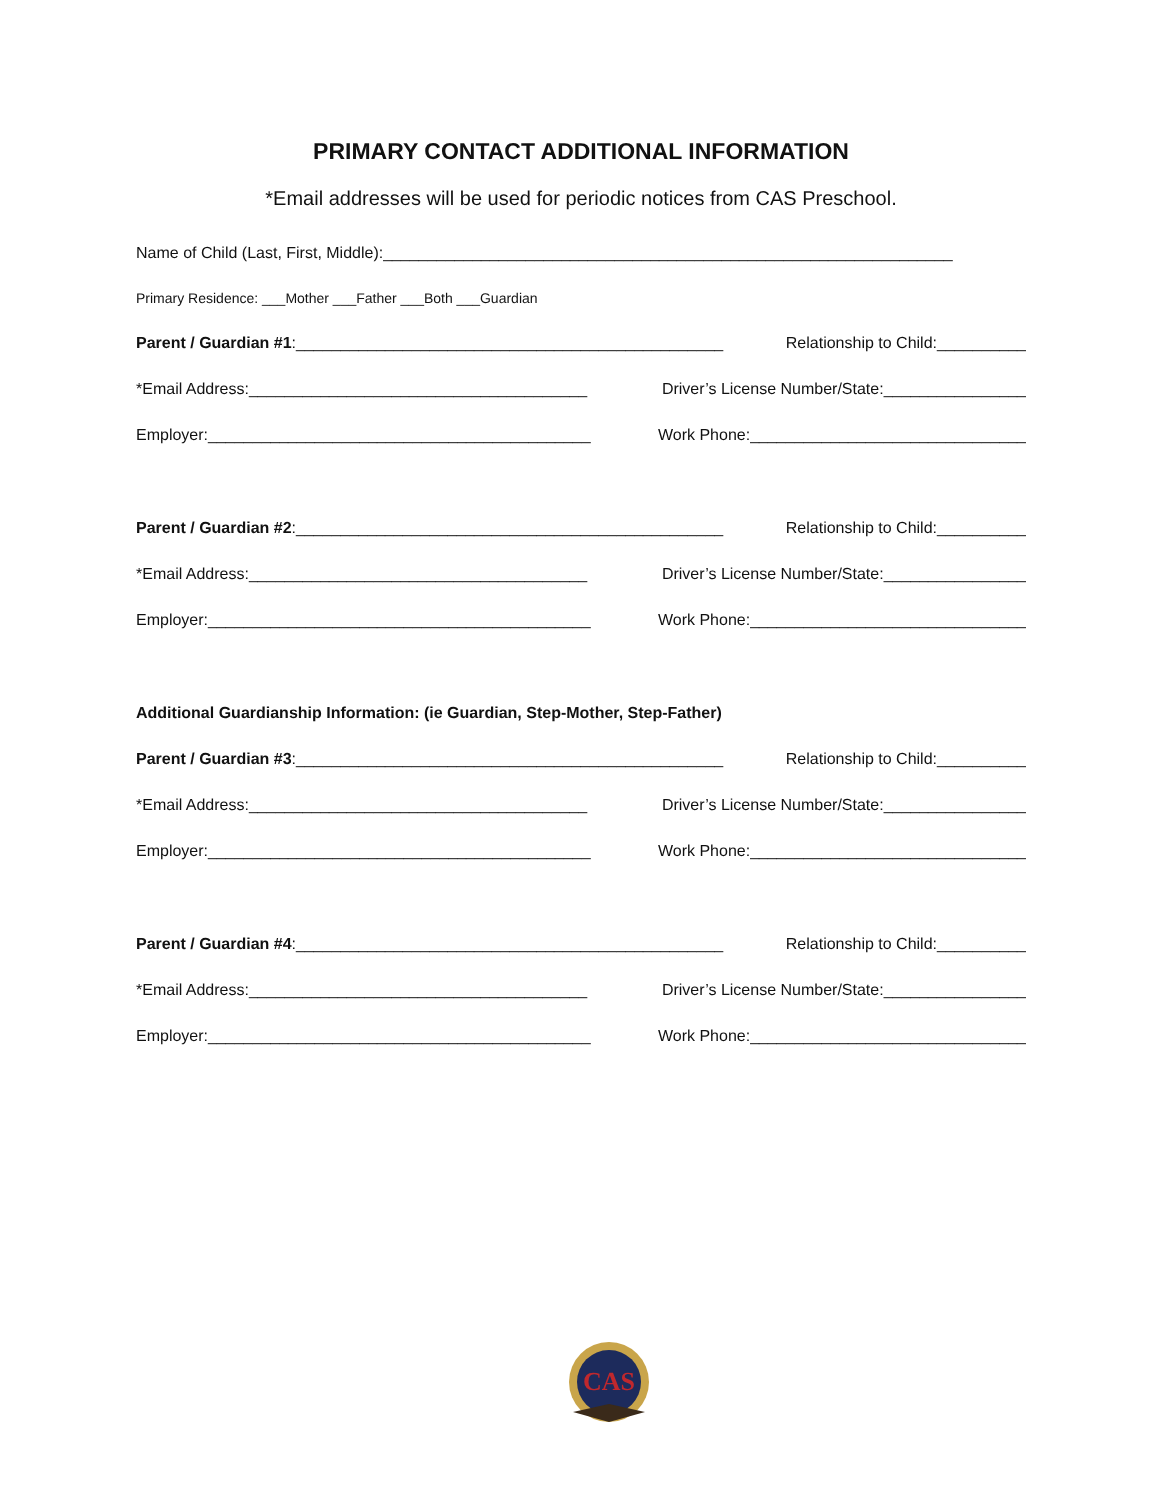PRIMARY CONTACT ADDITIONAL INFORMATION
*Email addresses will be used for periodic notices from CAS Preschool.
Name of Child (Last, First, Middle):________________________________________________________________
Primary Residence: ___Mother ___Father ___Both ___Guardian
Parent / Guardian #1:________________________________________________ Relationship to Child:__________
*Email Address:______________________________________ Driver’s License Number/State:________________
Employer:___________________________________________ Work Phone:_______________________________
Parent / Guardian #2:________________________________________________ Relationship to Child:__________
*Email Address:______________________________________ Driver’s License Number/State:________________
Employer:___________________________________________ Work Phone:_______________________________
Additional Guardianship Information: (ie Guardian, Step-Mother, Step-Father)
Parent / Guardian #3:________________________________________________ Relationship to Child:__________
*Email Address:______________________________________ Driver’s License Number/State:________________
Employer:___________________________________________ Work Phone:_______________________________
Parent / Guardian #4:________________________________________________ Relationship to Child:__________
*Email Address:______________________________________ Driver’s License Number/State:________________
Employer:___________________________________________ Work Phone:_______________________________
CAS